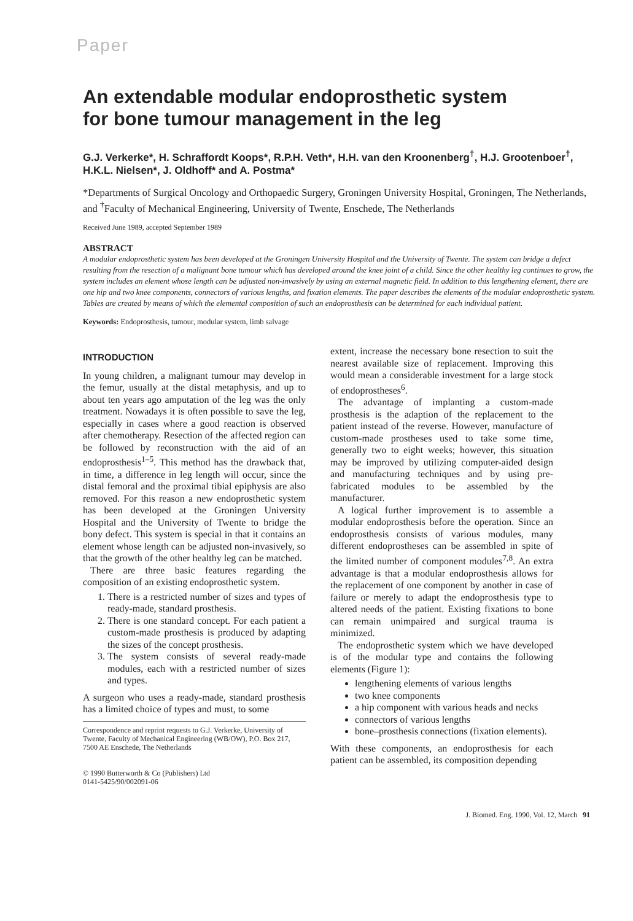Paper
An extendable modular endoprosthetic system
for bone tumour management in the leg
G.J. Verkerke*, H. Schraffordt Koops*, R.P.H. Veth*, H.H. van den Kroonenberg<sup>†</sup>, H.J. Grootenboer<sup>†</sup>, H.K.L. Nielsen*, J. Oldhoff* and A. Postma*
*Departments of Surgical Oncology and Orthopaedic Surgery, Groningen University Hospital, Groningen, The Netherlands, and <sup>†</sup>Faculty of Mechanical Engineering, University of Twente, Enschede, The Netherlands
Received June 1989, accepted September 1989
ABSTRACT
A modular endoprosthetic system has been developed at the Groningen University Hospital and the University of Twente. The system can bridge a defect resulting from the resection of a malignant bone tumour which has developed around the knee joint of a child. Since the other healthy leg continues to grow, the system includes an element whose length can be adjusted non-invasively by using an external magnetic field. In addition to this lengthening element, there are one hip and two knee components, connectors of various lengths, and fixation elements. The paper describes the elements of the modular endoprosthetic system. Tables are created by means of which the elemental composition of such an endoprosthesis can be determined for each individual patient.
Keywords: Endoprosthesis, tumour, modular system, limb salvage
INTRODUCTION
In young children, a malignant tumour may develop in the femur, usually at the distal metaphysis, and up to about ten years ago amputation of the leg was the only treatment. Nowadays it is often possible to save the leg, especially in cases where a good reaction is observed after chemotherapy. Resection of the affected region can be followed by reconstruction with the aid of an endoprosthesis<sup>1–5</sup>. This method has the drawback that, in time, a difference in leg length will occur, since the distal femoral and the proximal tibial epiphysis are also removed. For this reason a new endoprosthetic system has been developed at the Groningen University Hospital and the University of Twente to bridge the bony defect. This system is special in that it contains an element whose length can be adjusted non-invasively, so that the growth of the other healthy leg can be matched.
There are three basic features regarding the composition of an existing endoprosthetic system.
1. There is a restricted number of sizes and types of ready-made, standard prosthesis.
2. There is one standard concept. For each patient a custom-made prosthesis is produced by adapting the sizes of the concept prosthesis.
3. The system consists of several ready-made modules, each with a restricted number of sizes and types.
A surgeon who uses a ready-made, standard prosthesis has a limited choice of types and must, to some
Correspondence and reprint requests to G.J. Verkerke, University of Twente, Faculty of Mechanical Engineering (WB/OW), P.O. Box 217, 7500 AE Enschede, The Netherlands
© 1990 Butterworth & Co (Publishers) Ltd
0141-5425/90/002091-06
extent, increase the necessary bone resection to suit the nearest available size of replacement. Improving this would mean a considerable investment for a large stock of endoprostheses<sup>6</sup>.
The advantage of implanting a custom-made prosthesis is the adaption of the replacement to the patient instead of the reverse. However, manufacture of custom-made prostheses used to take some time, generally two to eight weeks; however, this situation may be improved by utilizing computer-aided design and manufacturing techniques and by using pre-fabricated modules to be assembled by the manufacturer.
A logical further improvement is to assemble a modular endoprosthesis before the operation. Since an endoprosthesis consists of various modules, many different endoprostheses can be assembled in spite of the limited number of component modules<sup>7,8</sup>. An extra advantage is that a modular endoprosthesis allows for the replacement of one component by another in case of failure or merely to adapt the endoprosthesis type to altered needs of the patient. Existing fixations to bone can remain unimpaired and surgical trauma is minimized.
The endoprosthetic system which we have developed is of the modular type and contains the following elements (Figure 1):
lengthening elements of various lengths
two knee components
a hip component with various heads and necks
connectors of various lengths
bone–prosthesis connections (fixation elements).
With these components, an endoprosthesis for each patient can be assembled, its composition depending
J. Biomed. Eng. 1990, Vol. 12, March 91